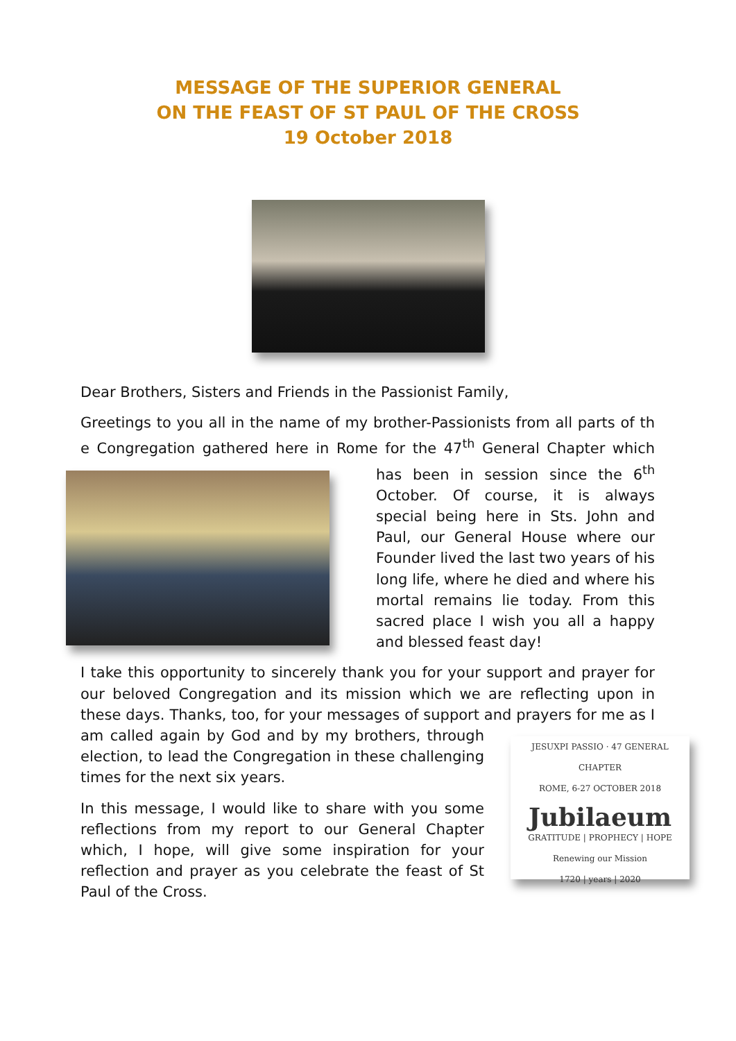MESSAGE OF THE SUPERIOR GENERAL
ON THE FEAST OF ST PAUL OF THE CROSS
19 October 2018
Dear Brothers, Sisters and Friends in the Passionist Family,
Greetings to you all in the name of my brother-Passionists from all parts of th e Congregation gathered here in Rome for the 47<sup>th</sup> General Chapter which has been in session since the 6<sup>th</sup> October. Of course, it is always special being here in Sts. John and Paul, our General House where our Founder lived the last two years of his long life, where he died and where his mortal remains lie today. From this sacred place I wish you all a happy and blessed feast day!
I take this opportunity to sincerely thank you for your support and prayer for our beloved Congregation and its mission which we are reflecting upon in these days. Thanks, too, for your messages of support and prayers for me as I am called again by God and by my brothers, JESUXPI PASSIO · 47 GENERAL CHAPTER
ROME, 6-27 OCTOBER 2018
Jubilaeum
GRATITUDE | PROPHECY | HOPE
Renewing our Mission
1720 | years | 2020 through election, to lead the Congregation in these challenging times for the next six years.
In this message, I would like to share with you some reflections from my report to our General Chapter which, I hope, will give some inspiration for your reflection and prayer as you celebrate the feast of St Paul of the Cross.